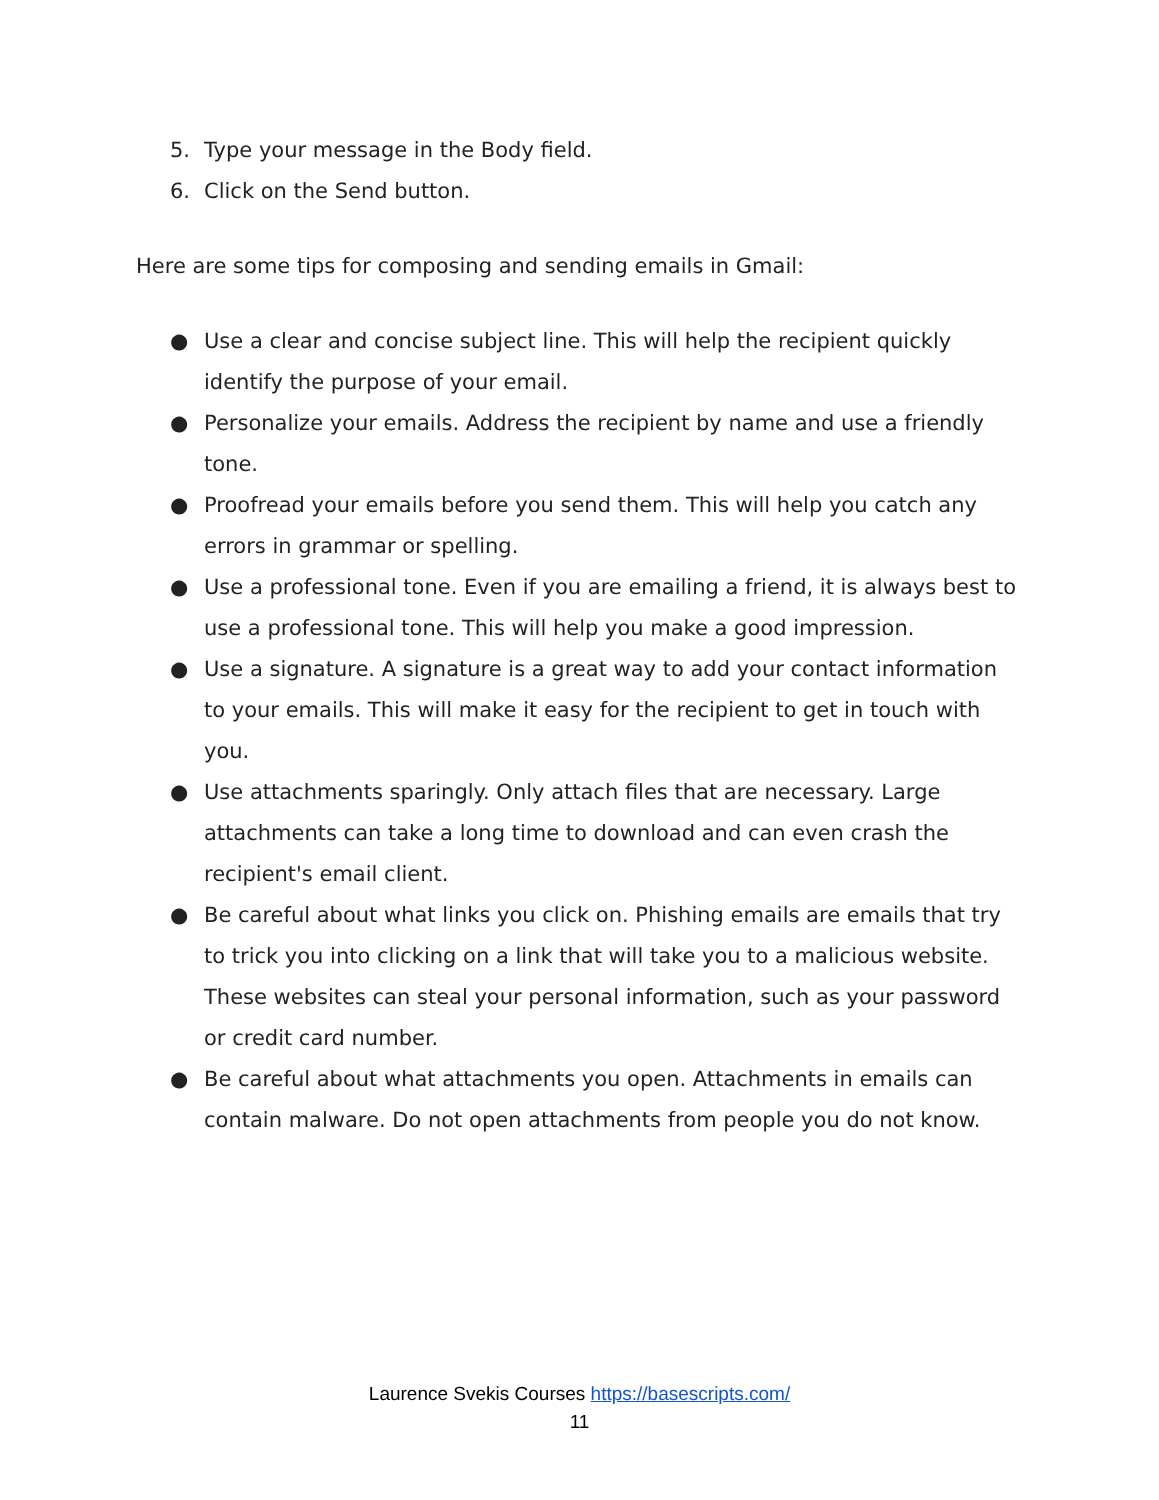5. Type your message in the Body field.
6. Click on the Send button.
Here are some tips for composing and sending emails in Gmail:
● Use a clear and concise subject line. This will help the recipient quickly identify the purpose of your email.
● Personalize your emails. Address the recipient by name and use a friendly tone.
● Proofread your emails before you send them. This will help you catch any errors in grammar or spelling.
● Use a professional tone. Even if you are emailing a friend, it is always best to use a professional tone. This will help you make a good impression.
● Use a signature. A signature is a great way to add your contact information to your emails. This will make it easy for the recipient to get in touch with you.
● Use attachments sparingly. Only attach files that are necessary. Large attachments can take a long time to download and can even crash the recipient's email client.
● Be careful about what links you click on. Phishing emails are emails that try to trick you into clicking on a link that will take you to a malicious website. These websites can steal your personal information, such as your password or credit card number.
● Be careful about what attachments you open. Attachments in emails can contain malware. Do not open attachments from people you do not know.
Laurence Svekis Courses https://basescripts.com/
11